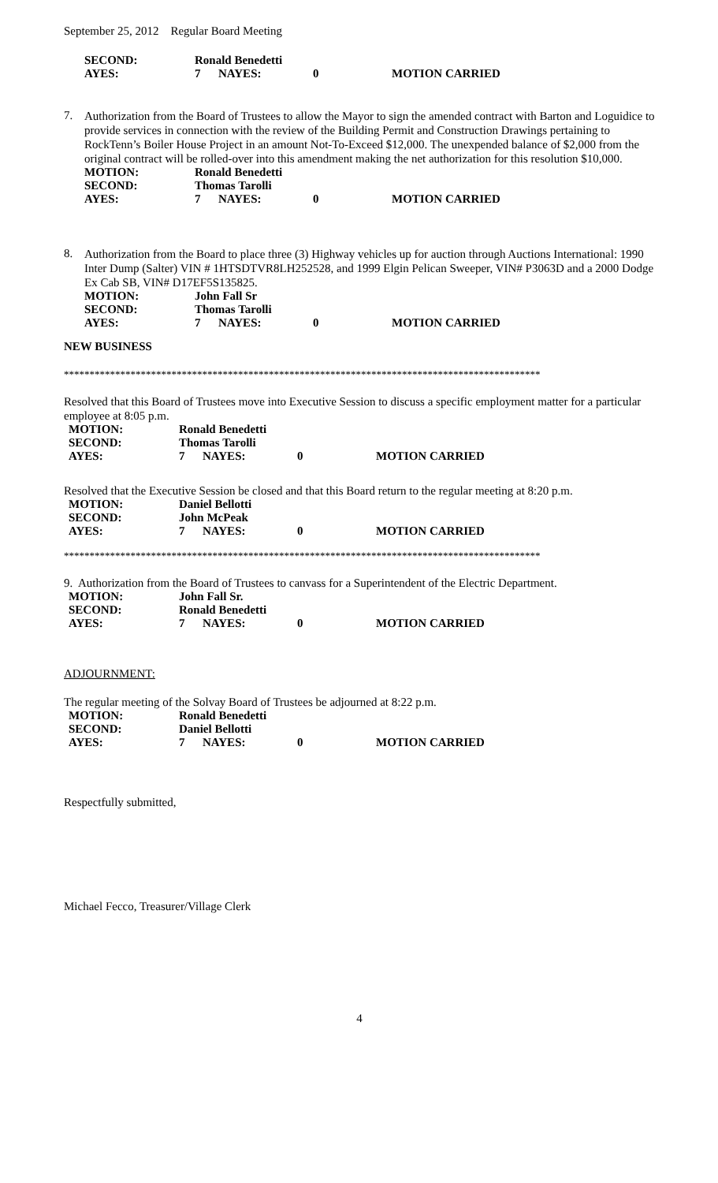September 25, 2012 Regular Board Meeting
| SECOND: | Ronald Benedetti | | | |
| AYES: | 7 | NAYES: | 0 | MOTION CARRIED |
7.
Authorization from the Board of Trustees to allow the Mayor to sign the amended contract with Barton and Loguidice to provide services in connection with the review of the Building Permit and Construction Drawings pertaining to RockTenn’s Boiler House Project in an amount Not-To-Exceed $12,000. The unexpended balance of $2,000 from the original contract will be rolled-over into this amendment making the net authorization for this resolution $10,000.
| MOTION: | Ronald Benedetti | | | |
| SECOND: | Thomas Tarolli | | | |
| AYES: | 7 | NAYES: | 0 | MOTION CARRIED |
8.
Authorization from the Board to place three (3) Highway vehicles up for auction through Auctions International: 1990 Inter Dump (Salter) VIN # 1HTSDTVR8LH252528, and 1999 Elgin Pelican Sweeper, VIN# P3063D and a 2000 Dodge Ex Cab SB, VIN# D17EF5S135825.
| MOTION: | John Fall Sr | | | |
| SECOND: | Thomas Tarolli | | | |
| AYES: | 7 | NAYES: | 0 | MOTION CARRIED |
NEW BUSINESS
*********************************************************************************************
Resolved that this Board of Trustees move into Executive Session to discuss a specific employment matter for a particular employee at 8:05 p.m.
| MOTION: | Ronald Benedetti | | | |
| SECOND: | Thomas Tarolli | | | |
| AYES: | 7 | NAYES: | 0 | MOTION CARRIED |
Resolved that the Executive Session be closed and that this Board return to the regular meeting at 8:20 p.m.
| MOTION: | Daniel Bellotti | | | |
| SECOND: | John McPeak | | | |
| AYES: | 7 | NAYES: | 0 | MOTION CARRIED |
*********************************************************************************************
9. Authorization from the Board of Trustees to canvass for a Superintendent of the Electric Department.
| MOTION: | John Fall Sr. | | | |
| SECOND: | Ronald Benedetti | | | |
| AYES: | 7 | NAYES: | 0 | MOTION CARRIED |
ADJOURNMENT:
The regular meeting of the Solvay Board of Trustees be adjourned at 8:22 p.m.
| MOTION: | Ronald Benedetti | | | |
| SECOND: | Daniel Bellotti | | | |
| AYES: | 7 | NAYES: | 0 | MOTION CARRIED |
Respectfully submitted,
Michael Fecco, Treasurer/Village Clerk
4